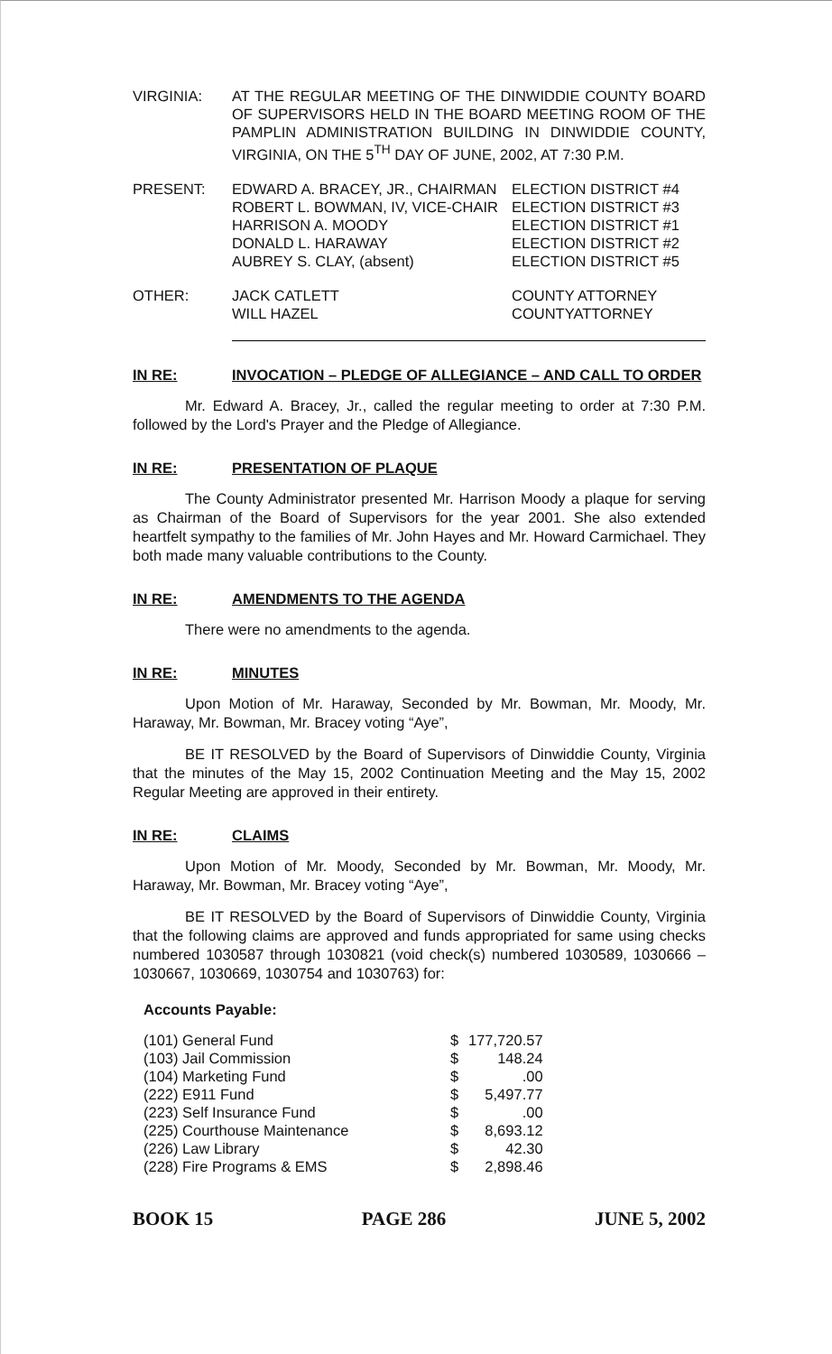| VIRGINIA: | AT THE REGULAR MEETING OF THE DINWIDDIE COUNTY BOARD OF SUPERVISORS HELD IN THE BOARD MEETING ROOM OF THE PAMPLIN ADMINISTRATION BUILDING IN DINWIDDIE COUNTY, VIRGINIA, ON THE 5<sup>TH</sup> DAY OF JUNE, 2002, AT 7:30 P.M. |
| PRESENT: | EDWARD A. BRACEY, JR., CHAIRMAN ROBERT L. BOWMAN, IV, VICE-CHAIR HARRISON A. MOODY DONALD L. HARAWAY AUBREY S. CLAY, (absent) | ELECTION DISTRICT #4 ELECTION DISTRICT #3 ELECTION DISTRICT #1 ELECTION DISTRICT #2 ELECTION DISTRICT #5 |
| OTHER: | JACK CATLETT WILL HAZEL | COUNTY ATTORNEY COUNTYATTORNEY |
IN RE: INVOCATION – PLEDGE OF ALLEGIANCE – AND CALL TO ORDER
Mr. Edward A. Bracey, Jr., called the regular meeting to order at 7:30 P.M. followed by the Lord's Prayer and the Pledge of Allegiance.
IN RE: PRESENTATION OF PLAQUE
The County Administrator presented Mr. Harrison Moody a plaque for serving as Chairman of the Board of Supervisors for the year 2001. She also extended heartfelt sympathy to the families of Mr. John Hayes and Mr. Howard Carmichael. They both made many valuable contributions to the County.
IN RE: AMENDMENTS TO THE AGENDA
There were no amendments to the agenda.
IN RE: MINUTES
Upon Motion of Mr. Haraway, Seconded by Mr. Bowman, Mr. Moody, Mr. Haraway, Mr. Bowman, Mr. Bracey voting “Aye”,
BE IT RESOLVED by the Board of Supervisors of Dinwiddie County, Virginia that the minutes of the May 15, 2002 Continuation Meeting and the May 15, 2002 Regular Meeting are approved in their entirety.
IN RE: CLAIMS
Upon Motion of Mr. Moody, Seconded by Mr. Bowman, Mr. Moody, Mr. Haraway, Mr. Bowman, Mr. Bracey voting “Aye”,
BE IT RESOLVED by the Board of Supervisors of Dinwiddie County, Virginia that the following claims are approved and funds appropriated for same using checks numbered 1030587 through 1030821 (void check(s) numbered 1030589, 1030666 – 1030667, 1030669, 1030754 and 1030763) for:
Accounts Payable:
| (101) General Fund | $ | 177,720.57 |
| (103) Jail Commission | $ | 148.24 |
| (104) Marketing Fund | $ | .00 |
| (222) E911 Fund | $ | 5,497.77 |
| (223) Self Insurance Fund | $ | .00 |
| (225) Courthouse Maintenance | $ | 8,693.12 |
| (226) Law Library | $ | 42.30 |
| (228) Fire Programs & EMS | $ | 2,898.46 |
BOOK 15 PAGE 286 JUNE 5, 2002